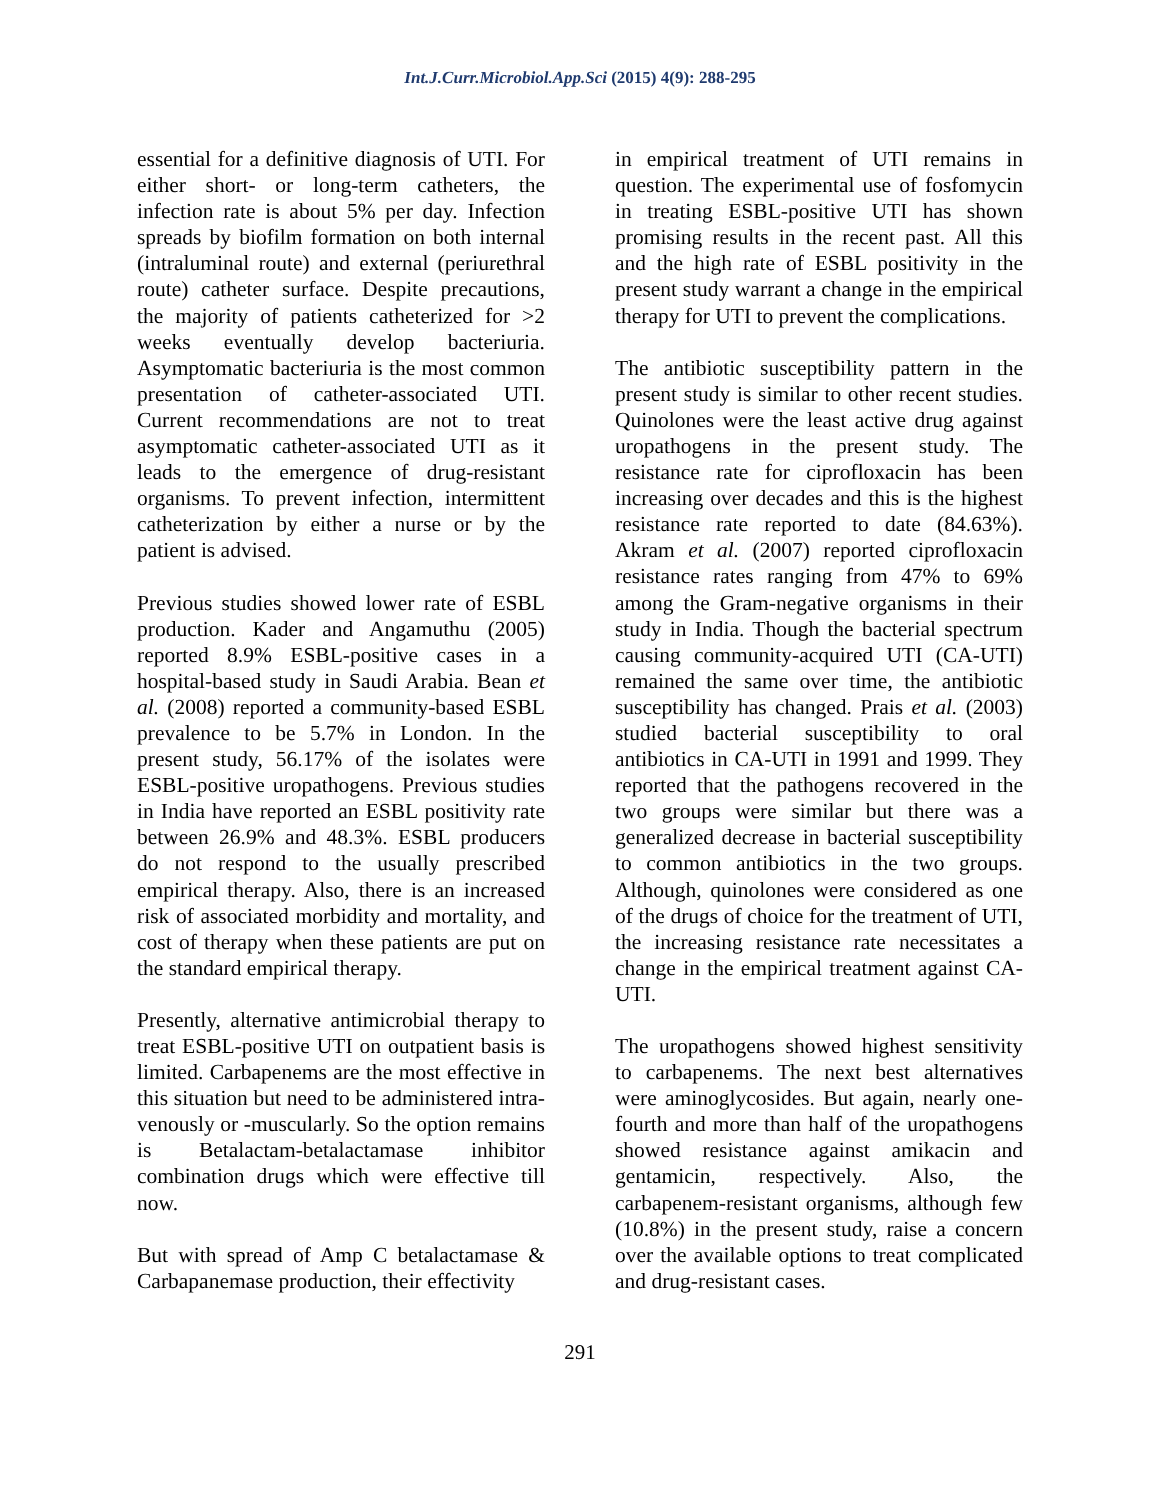Int.J.Curr.Microbiol.App.Sci (2015) 4(9): 288-295
essential for a definitive diagnosis of UTI. For either short- or long-term catheters, the infection rate is about 5% per day. Infection spreads by biofilm formation on both internal (intraluminal route) and external (periurethral route) catheter surface. Despite precautions, the majority of patients catheterized for >2 weeks eventually develop bacteriuria. Asymptomatic bacteriuria is the most common presentation of catheter-associated UTI. Current recommendations are not to treat asymptomatic catheter-associated UTI as it leads to the emergence of drug-resistant organisms. To prevent infection, intermittent catheterization by either a nurse or by the patient is advised.
Previous studies showed lower rate of ESBL production. Kader and Angamuthu (2005) reported 8.9% ESBL-positive cases in a hospital-based study in Saudi Arabia. Bean et al. (2008) reported a community-based ESBL prevalence to be 5.7% in London. In the present study, 56.17% of the isolates were ESBL-positive uropathogens. Previous studies in India have reported an ESBL positivity rate between 26.9% and 48.3%. ESBL producers do not respond to the usually prescribed empirical therapy. Also, there is an increased risk of associated morbidity and mortality, and cost of therapy when these patients are put on the standard empirical therapy.
Presently, alternative antimicrobial therapy to treat ESBL-positive UTI on outpatient basis is limited. Carbapenems are the most effective in this situation but need to be administered intra-venously or -muscularly. So the option remains is Betalactam-betalactamase inhibitor combination drugs which were effective till now.
But with spread of Amp C betalactamase & Carbapanemase production, their effectivity
in empirical treatment of UTI remains in question. The experimental use of fosfomycin in treating ESBL-positive UTI has shown promising results in the recent past. All this and the high rate of ESBL positivity in the present study warrant a change in the empirical therapy for UTI to prevent the complications.
The antibiotic susceptibility pattern in the present study is similar to other recent studies. Quinolones were the least active drug against uropathogens in the present study. The resistance rate for ciprofloxacin has been increasing over decades and this is the highest resistance rate reported to date (84.63%). Akram et al. (2007) reported ciprofloxacin resistance rates ranging from 47% to 69% among the Gram-negative organisms in their study in India. Though the bacterial spectrum causing community-acquired UTI (CA-UTI) remained the same over time, the antibiotic susceptibility has changed. Prais et al. (2003) studied bacterial susceptibility to oral antibiotics in CA-UTI in 1991 and 1999. They reported that the pathogens recovered in the two groups were similar but there was a generalized decrease in bacterial susceptibility to common antibiotics in the two groups. Although, quinolones were considered as one of the drugs of choice for the treatment of UTI, the increasing resistance rate necessitates a change in the empirical treatment against CA-UTI.
The uropathogens showed highest sensitivity to carbapenems. The next best alternatives were aminoglycosides. But again, nearly one-fourth and more than half of the uropathogens showed resistance against amikacin and gentamicin, respectively. Also, the carbapenem-resistant organisms, although few (10.8%) in the present study, raise a concern over the available options to treat complicated and drug-resistant cases.
291